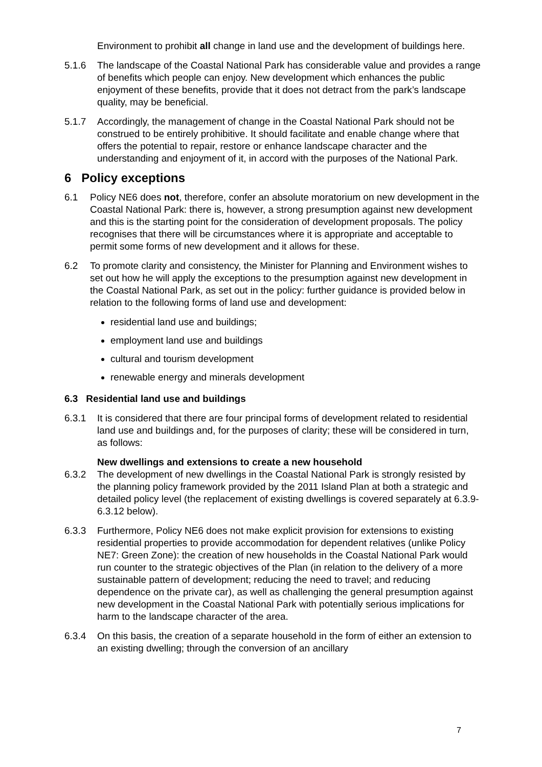Environment to prohibit all change in land use and the development of buildings here.
5.1.6 The landscape of the Coastal National Park has considerable value and provides a range of benefits which people can enjoy. New development which enhances the public enjoyment of these benefits, provide that it does not detract from the park’s landscape quality, may be beneficial.
5.1.7 Accordingly, the management of change in the Coastal National Park should not be construed to be entirely prohibitive. It should facilitate and enable change where that offers the potential to repair, restore or enhance landscape character and the understanding and enjoyment of it, in accord with the purposes of the National Park.
6 Policy exceptions
6.1 Policy NE6 does not, therefore, confer an absolute moratorium on new development in the Coastal National Park: there is, however, a strong presumption against new development and this is the starting point for the consideration of development proposals. The policy recognises that there will be circumstances where it is appropriate and acceptable to permit some forms of new development and it allows for these.
6.2 To promote clarity and consistency, the Minister for Planning and Environment wishes to set out how he will apply the exceptions to the presumption against new development in the Coastal National Park, as set out in the policy: further guidance is provided below in relation to the following forms of land use and development:
residential land use and buildings;
employment land use and buildings
cultural and tourism development
renewable energy and minerals development
6.3 Residential land use and buildings
6.3.1 It is considered that there are four principal forms of development related to residential land use and buildings and, for the purposes of clarity; these will be considered in turn, as follows:
New dwellings and extensions to create a new household
6.3.2 The development of new dwellings in the Coastal National Park is strongly resisted by the planning policy framework provided by the 2011 Island Plan at both a strategic and detailed policy level (the replacement of existing dwellings is covered separately at 6.3.9-6.3.12 below).
6.3.3 Furthermore, Policy NE6 does not make explicit provision for extensions to existing residential properties to provide accommodation for dependent relatives (unlike Policy NE7: Green Zone): the creation of new households in the Coastal National Park would run counter to the strategic objectives of the Plan (in relation to the delivery of a more sustainable pattern of development; reducing the need to travel; and reducing dependence on the private car), as well as challenging the general presumption against new development in the Coastal National Park with potentially serious implications for harm to the landscape character of the area.
6.3.4 On this basis, the creation of a separate household in the form of either an extension to an existing dwelling; through the conversion of an ancillary
7